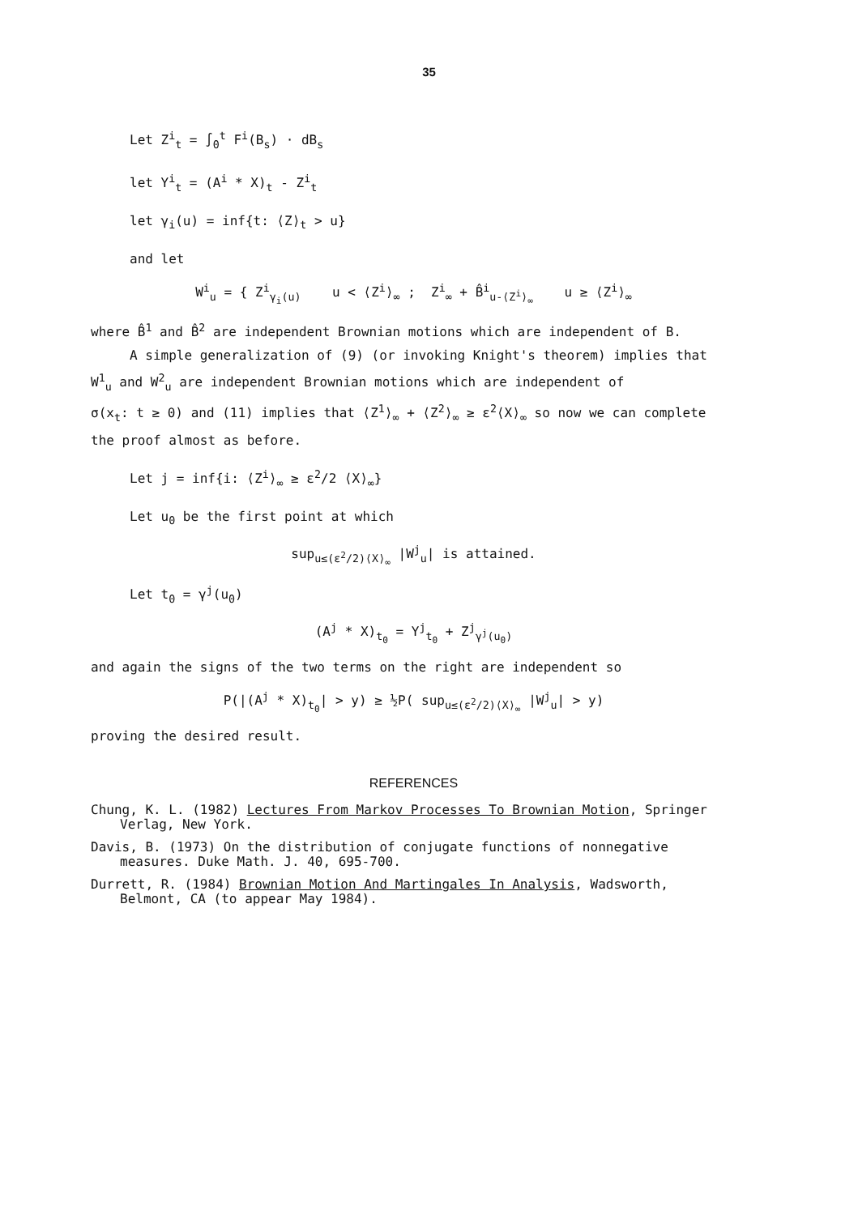35
Let Z<sup>i</sup><sub>t</sub> = ∫<sub>0</sub><sup>t</sup> F<sup>i</sup>(B<sub>s</sub>) · dB<sub>s</sub>
let Y<sup>i</sup><sub>t</sub> = (A<sup>i</sup> * X)<sub>t</sub> - Z<sup>i</sup><sub>t</sub>
let γ<sub>i</sub>(u) = inf{t: ⟨Z⟩<sub>t</sub> > u}
and let
W<sup>i</sup><sub>u</sub> = { Z<sup>i</sup><sub>γ<sub>i</sub>(u)</sub> u < ⟨Z<sup>i</sup>⟩<sub>∞</sub> ; Z<sup>i</sup><sub>∞</sub> + B̂<sup>i</sup><sub>u-⟨Z<sup>i</sup>⟩<sub>∞</sub></sub> u ≥ ⟨Z<sup>i</sup>⟩<sub>∞</sub>
where B̂<sup>1</sup> and B̂<sup>2</sup> are independent Brownian motions which are independent of B.
A simple generalization of (9) (or invoking Knight's theorem) implies that
W<sup>1</sup><sub>u</sub> and W<sup>2</sup><sub>u</sub> are independent Brownian motions which are independent of
σ(x<sub>t</sub>: t ≥ 0) and (11) implies that ⟨Z<sup>1</sup>⟩<sub>∞</sub> + ⟨Z<sup>2</sup>⟩<sub>∞</sub> ≥ ε<sup>2</sup>⟨X⟩<sub>∞</sub> so now we can complete
the proof almost as before.
Let j = inf{i: ⟨Z<sup>i</sup>⟩<sub>∞</sub> ≥ ε<sup>2</sup>/2 ⟨X⟩<sub>∞</sub>}
Let u<sub>0</sub> be the first point at which
sup<sub>u≤(ε<sup>2</sup>/2)⟨X⟩<sub>∞</sub></sub> |W<sup>j</sup><sub>u</sub>| is attained.
Let t<sub>0</sub> = γ<sup>j</sup>(u<sub>0</sub>)
(A<sup>j</sup> * X)<sub>t<sub>0</sub></sub> = Y<sup>j</sup><sub>t<sub>0</sub></sub> + Z<sup>j</sup><sub>γ<sup>j</sup>(u<sub>0</sub>)</sub>
and again the signs of the two terms on the right are independent so
P(|(A<sup>j</sup> * X)<sub>t<sub>0</sub></sub>| > y) ≥ ½P( sup<sub>u≤(ε<sup>2</sup>/2)⟨X⟩<sub>∞</sub></sub> |W<sup>j</sup><sub>u</sub>| > y)
proving the desired result.
REFERENCES
Chung, K. L. (1982) Lectures From Markov Processes To Brownian Motion, Springer Verlag, New York.
Davis, B. (1973) On the distribution of conjugate functions of nonnegative measures. Duke Math. J. 40, 695-700.
Durrett, R. (1984) Brownian Motion And Martingales In Analysis, Wadsworth, Belmont, CA (to appear May 1984).